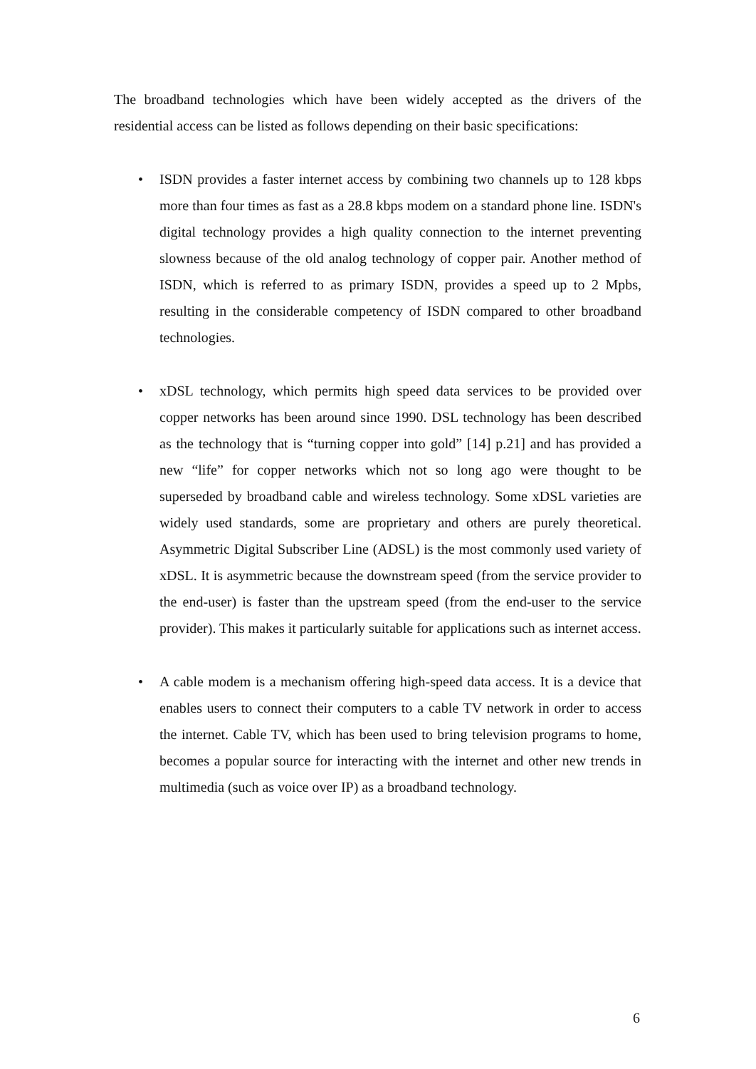The broadband technologies which have been widely accepted as the drivers of the residential access can be listed as follows depending on their basic specifications:
• ISDN provides a faster internet access by combining two channels up to 128 kbps more than four times as fast as a 28.8 kbps modem on a standard phone line. ISDN's digital technology provides a high quality connection to the internet preventing slowness because of the old analog technology of copper pair. Another method of ISDN, which is referred to as primary ISDN, provides a speed up to 2 Mpbs, resulting in the considerable competency of ISDN compared to other broadband technologies.
• xDSL technology, which permits high speed data services to be provided over copper networks has been around since 1990. DSL technology has been described as the technology that is “turning copper into gold” [14] p.21] and has provided a new “life” for copper networks which not so long ago were thought to be superseded by broadband cable and wireless technology. Some xDSL varieties are widely used standards, some are proprietary and others are purely theoretical. Asymmetric Digital Subscriber Line (ADSL) is the most commonly used variety of xDSL. It is asymmetric because the downstream speed (from the service provider to the end-user) is faster than the upstream speed (from the end-user to the service provider). This makes it particularly suitable for applications such as internet access.
• A cable modem is a mechanism offering high-speed data access. It is a device that enables users to connect their computers to a cable TV network in order to access the internet. Cable TV, which has been used to bring television programs to home, becomes a popular source for interacting with the internet and other new trends in multimedia (such as voice over IP) as a broadband technology.
6